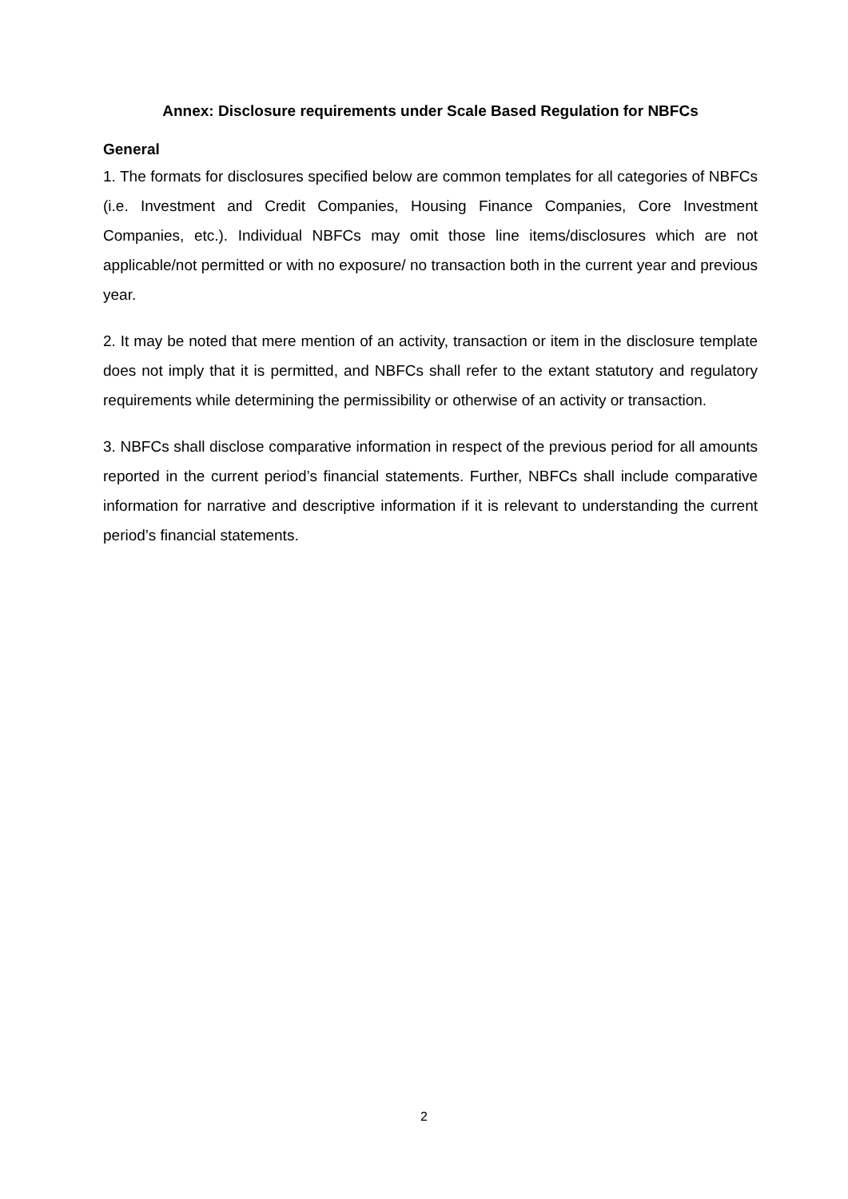Annex: Disclosure requirements under Scale Based Regulation for NBFCs
General
1. The formats for disclosures specified below are common templates for all categories of NBFCs (i.e. Investment and Credit Companies, Housing Finance Companies, Core Investment Companies, etc.). Individual NBFCs may omit those line items/disclosures which are not applicable/not permitted or with no exposure/ no transaction both in the current year and previous year.
2. It may be noted that mere mention of an activity, transaction or item in the disclosure template does not imply that it is permitted, and NBFCs shall refer to the extant statutory and regulatory requirements while determining the permissibility or otherwise of an activity or transaction.
3. NBFCs shall disclose comparative information in respect of the previous period for all amounts reported in the current period’s financial statements. Further, NBFCs shall include comparative information for narrative and descriptive information if it is relevant to understanding the current period’s financial statements.
2